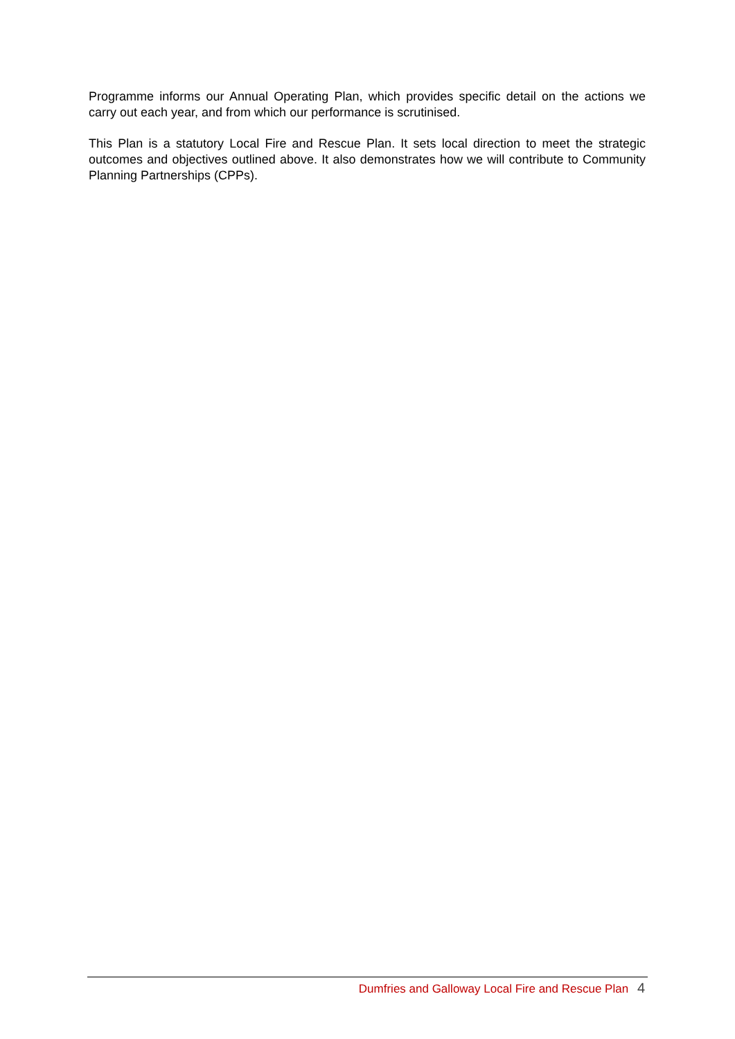Programme informs our Annual Operating Plan, which provides specific detail on the actions we carry out each year, and from which our performance is scrutinised.
This Plan is a statutory Local Fire and Rescue Plan. It sets local direction to meet the strategic outcomes and objectives outlined above. It also demonstrates how we will contribute to Community Planning Partnerships (CPPs).
Dumfries and Galloway Local Fire and Rescue Plan 4